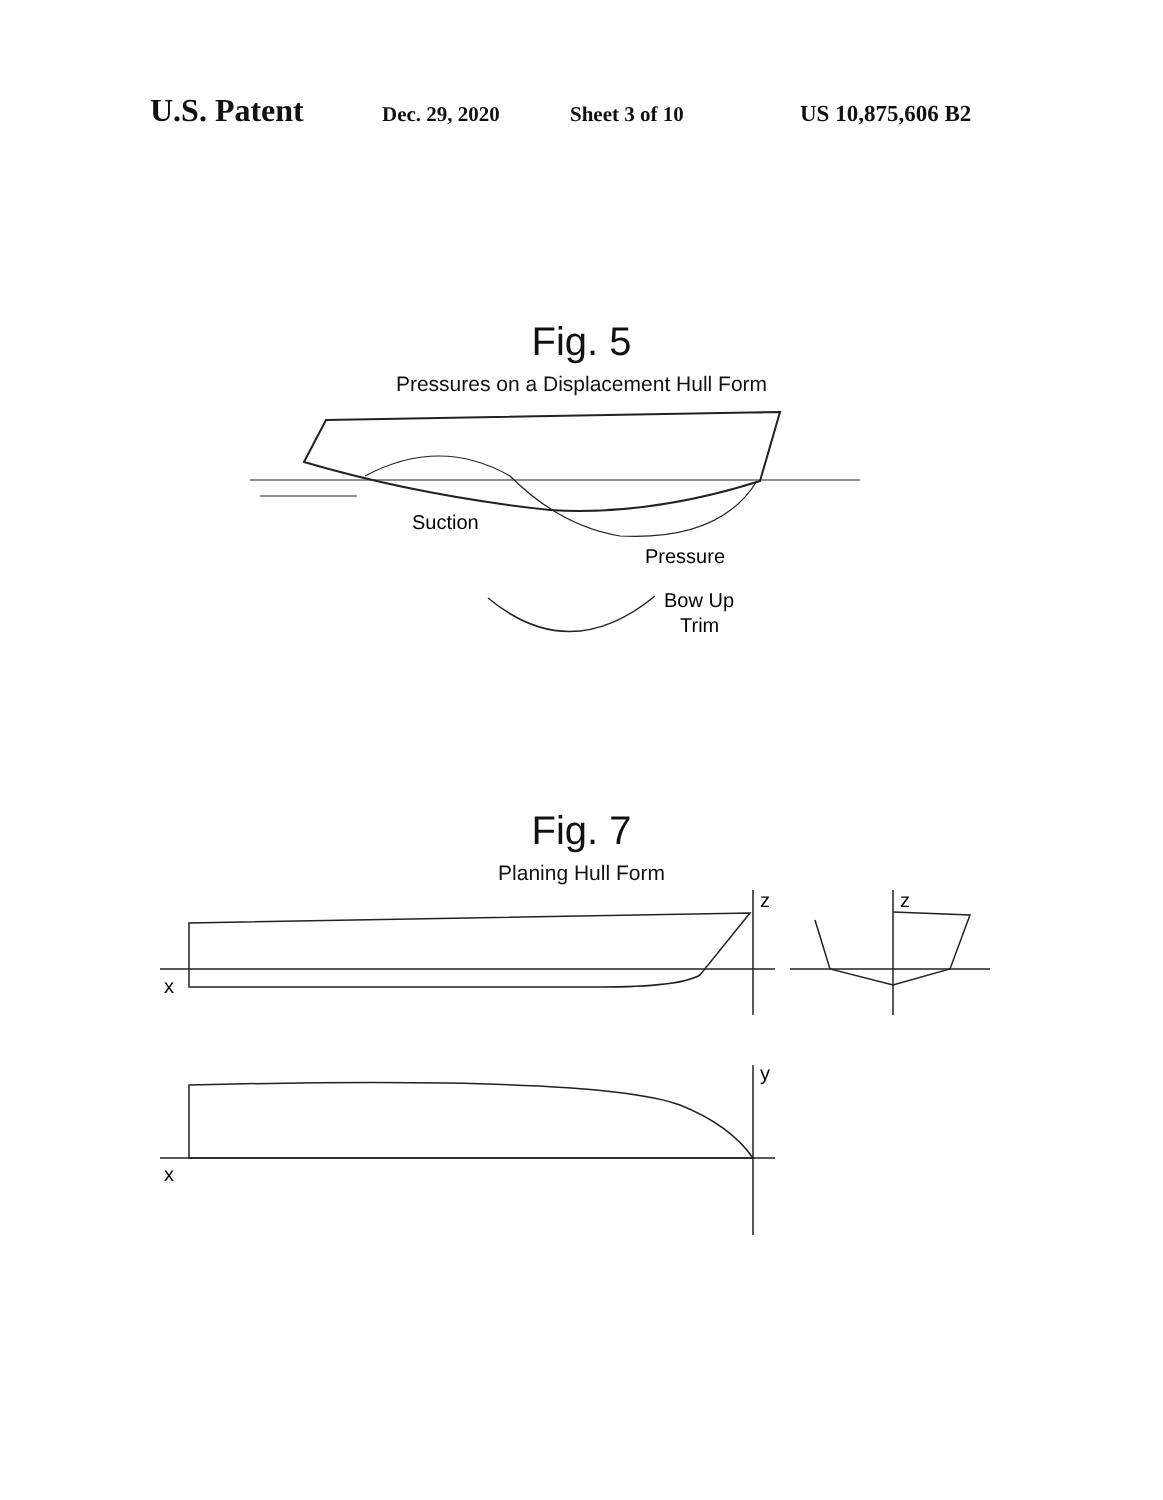U.S. Patent Dec. 29, 2020 Sheet 3 of 10 US 10,875,606 B2
Fig. 5
Pressures on a Displacement Hull Form
Suction
Pressure
Bow Up
Trim
Fig. 7
Planing Hull Form
x
z
z
x
y